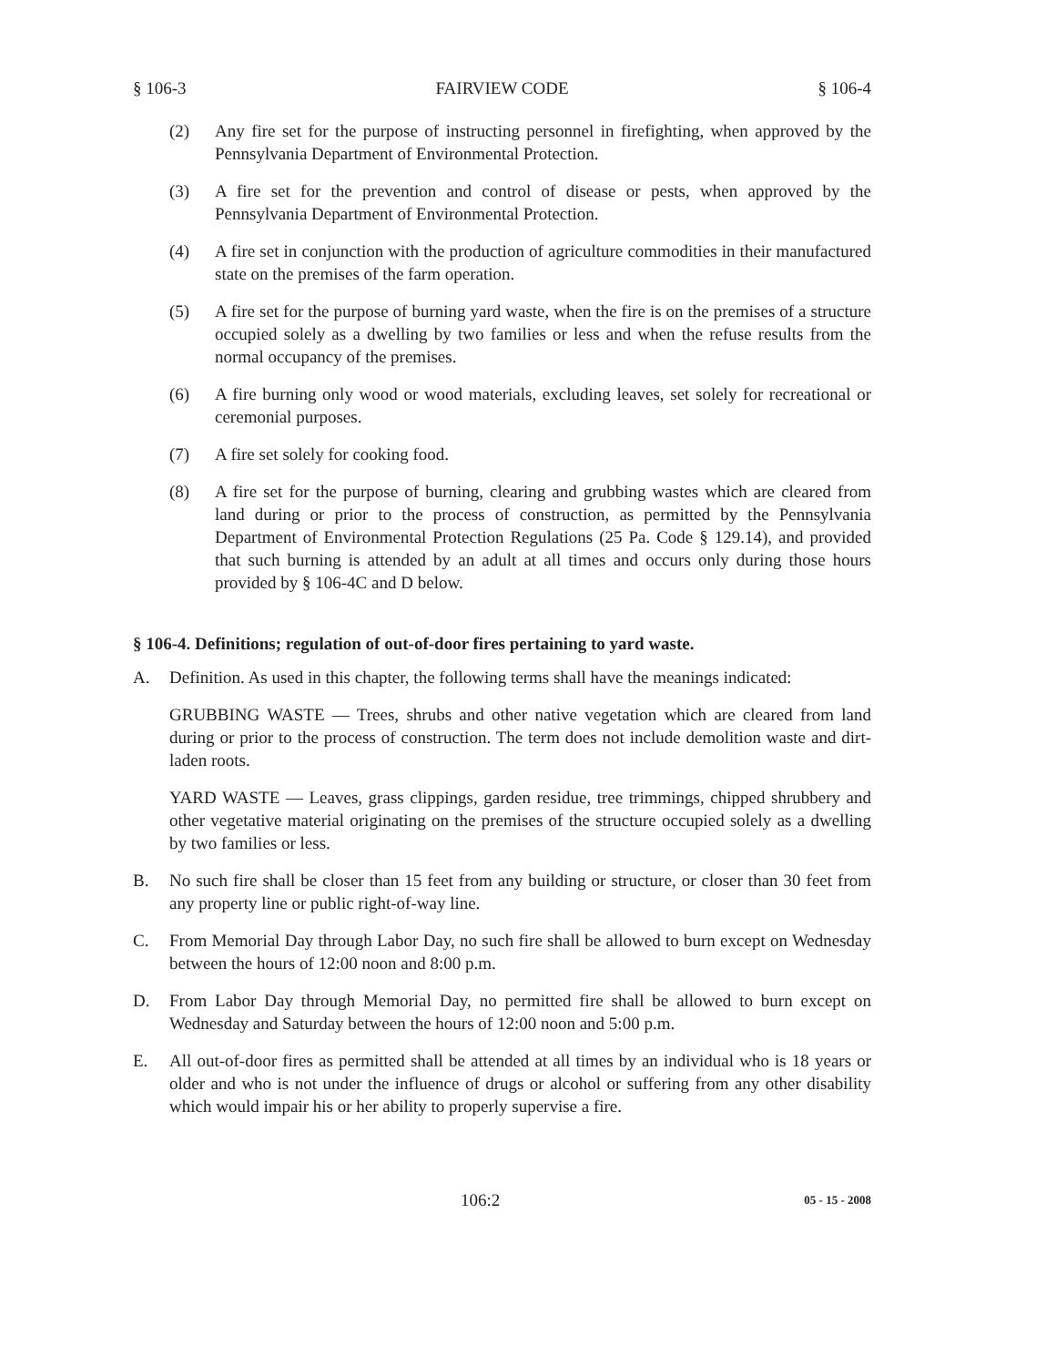§ 106-3 FAIRVIEW CODE § 106-4
(2) Any fire set for the purpose of instructing personnel in firefighting, when approved by the Pennsylvania Department of Environmental Protection.
(3) A fire set for the prevention and control of disease or pests, when approved by the Pennsylvania Department of Environmental Protection.
(4) A fire set in conjunction with the production of agriculture commodities in their manufactured state on the premises of the farm operation.
(5) A fire set for the purpose of burning yard waste, when the fire is on the premises of a structure occupied solely as a dwelling by two families or less and when the refuse results from the normal occupancy of the premises.
(6) A fire burning only wood or wood materials, excluding leaves, set solely for recreational or ceremonial purposes.
(7) A fire set solely for cooking food.
(8) A fire set for the purpose of burning, clearing and grubbing wastes which are cleared from land during or prior to the process of construction, as permitted by the Pennsylvania Department of Environmental Protection Regulations (25 Pa. Code § 129.14), and provided that such burning is attended by an adult at all times and occurs only during those hours provided by § 106-4C and D below.
§ 106-4. Definitions; regulation of out-of-door fires pertaining to yard waste.
A. Definition. As used in this chapter, the following terms shall have the meanings indicated:
GRUBBING WASTE — Trees, shrubs and other native vegetation which are cleared from land during or prior to the process of construction. The term does not include demolition waste and dirt-laden roots.
YARD WASTE — Leaves, grass clippings, garden residue, tree trimmings, chipped shrubbery and other vegetative material originating on the premises of the structure occupied solely as a dwelling by two families or less.
B. No such fire shall be closer than 15 feet from any building or structure, or closer than 30 feet from any property line or public right-of-way line.
C. From Memorial Day through Labor Day, no such fire shall be allowed to burn except on Wednesday between the hours of 12:00 noon and 8:00 p.m.
D. From Labor Day through Memorial Day, no permitted fire shall be allowed to burn except on Wednesday and Saturday between the hours of 12:00 noon and 5:00 p.m.
E. All out-of-door fires as permitted shall be attended at all times by an individual who is 18 years or older and who is not under the influence of drugs or alcohol or suffering from any other disability which would impair his or her ability to properly supervise a fire.
106:2 05 - 15 - 2008